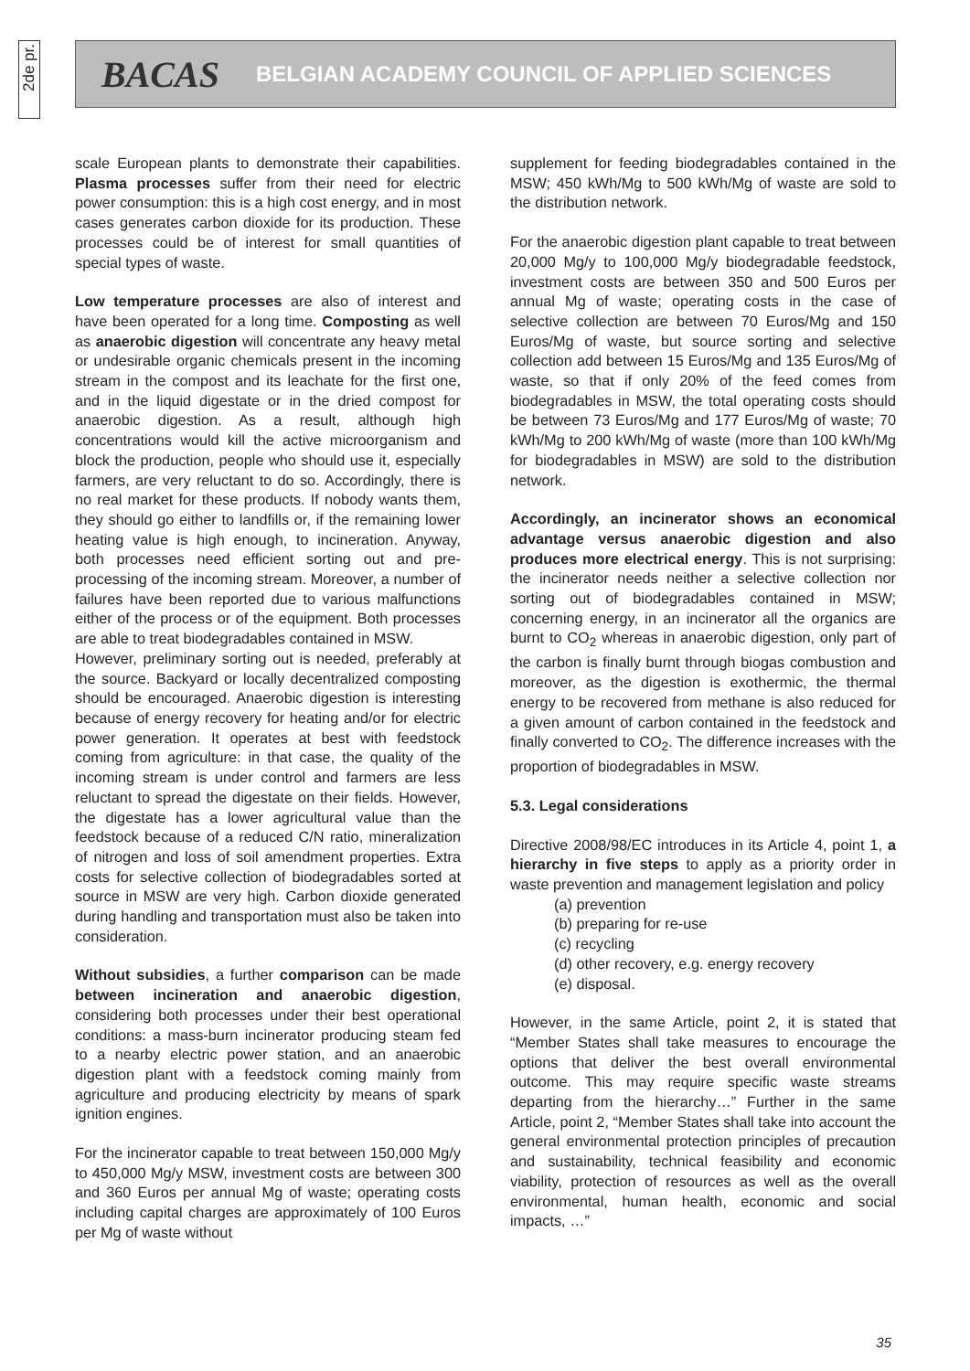2de pr.
BACAS BELGIAN ACADEMY COUNCIL OF APPLIED SCIENCES
scale European plants to demonstrate their capabilities. Plasma processes suffer from their need for electric power consumption: this is a high cost energy, and in most cases generates carbon dioxide for its production. These processes could be of interest for small quantities of special types of waste.
Low temperature processes are also of interest and have been operated for a long time. Composting as well as anaerobic digestion will concentrate any heavy metal or undesirable organic chemicals present in the incoming stream in the compost and its leachate for the first one, and in the liquid digestate or in the dried compost for anaerobic digestion. As a result, although high concentrations would kill the active microorganism and block the production, people who should use it, especially farmers, are very reluctant to do so. Accordingly, there is no real market for these products. If nobody wants them, they should go either to landfills or, if the remaining lower heating value is high enough, to incineration. Anyway, both processes need efficient sorting out and pre-processing of the incoming stream. Moreover, a number of failures have been reported due to various malfunctions either of the process or of the equipment. Both processes are able to treat biodegradables contained in MSW.
However, preliminary sorting out is needed, preferably at the source. Backyard or locally decentralized composting should be encouraged. Anaerobic digestion is interesting because of energy recovery for heating and/or for electric power generation. It operates at best with feedstock coming from agriculture: in that case, the quality of the incoming stream is under control and farmers are less reluctant to spread the digestate on their fields. However, the digestate has a lower agricultural value than the feedstock because of a reduced C/N ratio, mineralization of nitrogen and loss of soil amendment properties. Extra costs for selective collection of biodegradables sorted at source in MSW are very high. Carbon dioxide generated during handling and transportation must also be taken into consideration.
Without subsidies, a further comparison can be made between incineration and anaerobic digestion, considering both processes under their best operational conditions: a mass-burn incinerator producing steam fed to a nearby electric power station, and an anaerobic digestion plant with a feedstock coming mainly from agriculture and producing electricity by means of spark ignition engines.
For the incinerator capable to treat between 150,000 Mg/y to 450,000 Mg/y MSW, investment costs are between 300 and 360 Euros per annual Mg of waste; operating costs including capital charges are approximately of 100 Euros per Mg of waste without
supplement for feeding biodegradables contained in the MSW; 450 kWh/Mg to 500 kWh/Mg of waste are sold to the distribution network.
For the anaerobic digestion plant capable to treat between 20,000 Mg/y to 100,000 Mg/y biodegradable feedstock, investment costs are between 350 and 500 Euros per annual Mg of waste; operating costs in the case of selective collection are between 70 Euros/Mg and 150 Euros/Mg of waste, but source sorting and selective collection add between 15 Euros/Mg and 135 Euros/Mg of waste, so that if only 20% of the feed comes from biodegradables in MSW, the total operating costs should be between 73 Euros/Mg and 177 Euros/Mg of waste; 70 kWh/Mg to 200 kWh/Mg of waste (more than 100 kWh/Mg for biodegradables in MSW) are sold to the distribution network.
Accordingly, an incinerator shows an economical advantage versus anaerobic digestion and also produces more electrical energy. This is not surprising: the incinerator needs neither a selective collection nor sorting out of biodegradables contained in MSW; concerning energy, in an incinerator all the organics are burnt to CO<sub>2</sub> whereas in anaerobic digestion, only part of the carbon is finally burnt through biogas combustion and moreover, as the digestion is exothermic, the thermal energy to be recovered from methane is also reduced for a given amount of carbon contained in the feedstock and finally converted to CO<sub>2</sub>. The difference increases with the proportion of biodegradables in MSW.
5.3. Legal considerations
Directive 2008/98/EC introduces in its Article 4, point 1, a hierarchy in five steps to apply as a priority order in waste prevention and management legislation and policy
(a) prevention
(b) preparing for re-use
(c) recycling
(d) other recovery, e.g. energy recovery
(e) disposal.
However, in the same Article, point 2, it is stated that “Member States shall take measures to encourage the options that deliver the best overall environmental outcome. This may require specific waste streams departing from the hierarchy…” Further in the same Article, point 2, “Member States shall take into account the general environmental protection principles of precaution and sustainability, technical feasibility and economic viability, protection of resources as well as the overall environmental, human health, economic and social impacts, …”
35